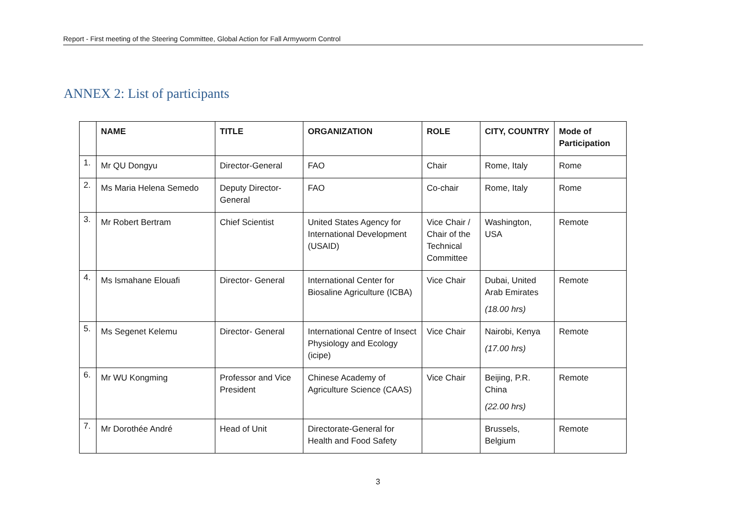Report - First meeting of the Steering Committee, Global Action for Fall Armyworm Control
ANNEX 2: List of participants
| | NAME | TITLE | ORGANIZATION | ROLE | CITY, COUNTRY | Mode of Participation |
| --- | --- | --- | --- | --- | --- | --- |
| 1. | Mr QU Dongyu | Director-General | FAO | Chair | Rome, Italy | Rome |
| 2. | Ms Maria Helena Semedo | Deputy Director-General | FAO | Co-chair | Rome, Italy | Rome |
| 3. | Mr Robert Bertram | Chief Scientist | United States Agency for International Development (USAID) | Vice Chair / Chair of the Technical Committee | Washington, USA | Remote |
| 4. | Ms Ismahane Elouafi | Director- General | International Center for Biosaline Agriculture (ICBA) | Vice Chair | Dubai, United Arab Emirates (18.00 hrs) | Remote |
| 5. | Ms Segenet Kelemu | Director- General | International Centre of Insect Physiology and Ecology (icipe) | Vice Chair | Nairobi, Kenya (17.00 hrs) | Remote |
| 6. | Mr WU Kongming | Professor and Vice President | Chinese Academy of Agriculture Science (CAAS) | Vice Chair | Beijing, P.R. China (22.00 hrs) | Remote |
| 7. | Mr Dorothée André | Head of Unit | Directorate-General for Health and Food Safety | | Brussels, Belgium | Remote |
3